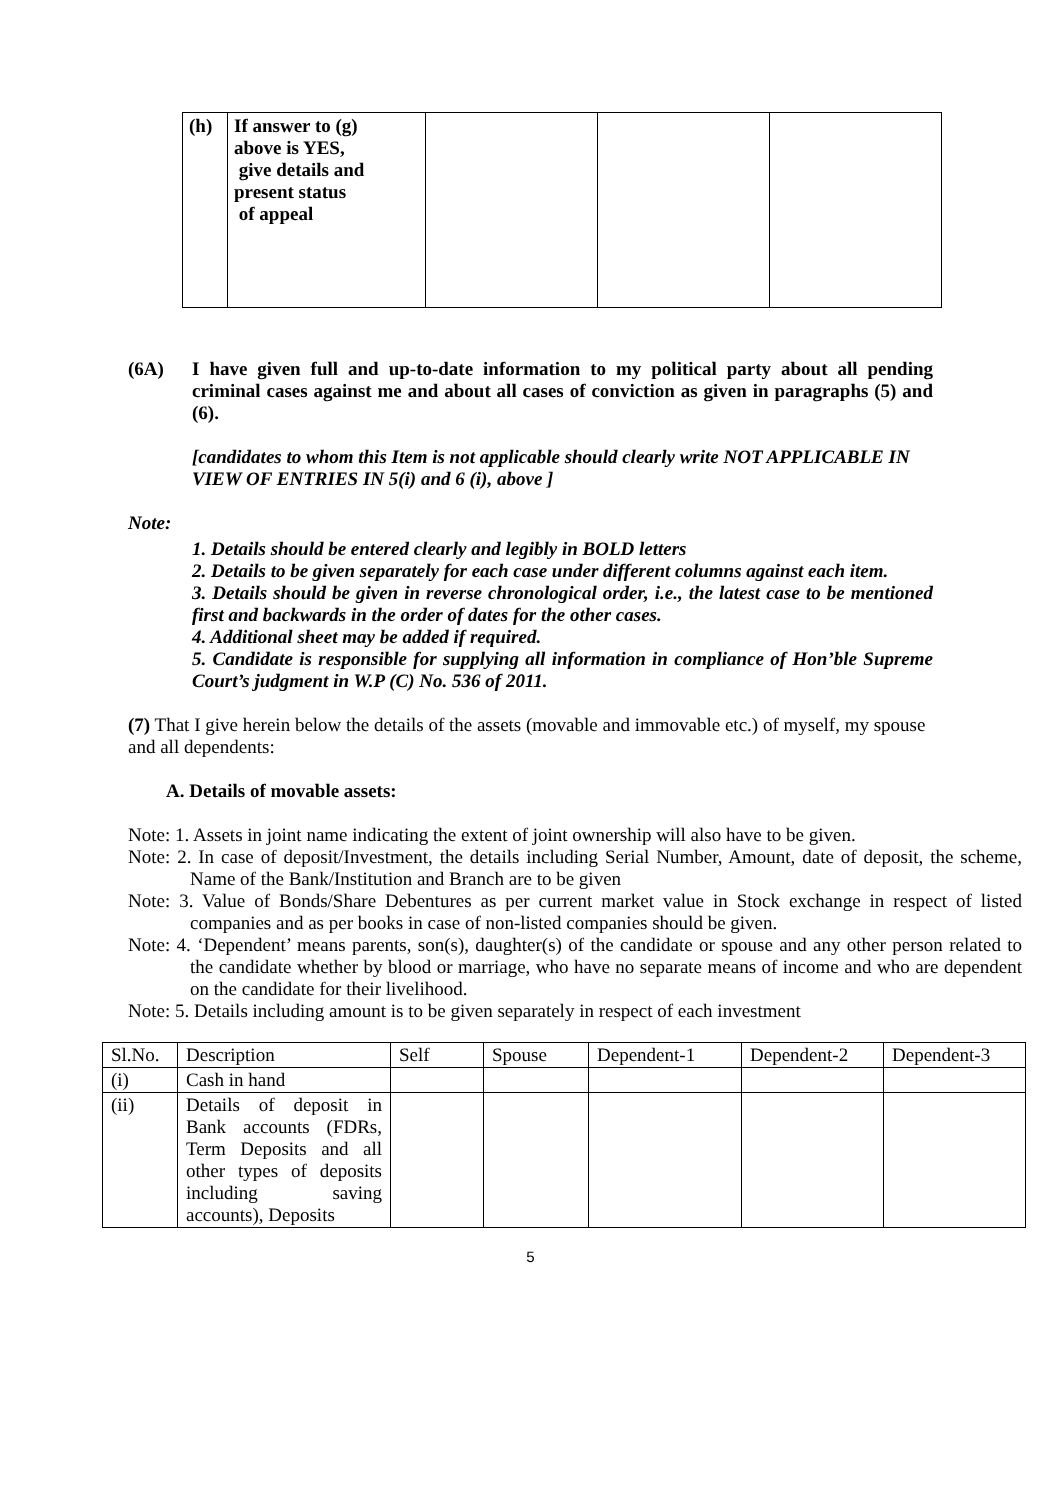| (h) | If answer to (g) above is YES, give details and present status of appeal | | | |
(6A) I have given full and up-to-date information to my political party about all pending criminal cases against me and about all cases of conviction as given in paragraphs (5) and (6).
[candidates to whom this Item is not applicable should clearly write NOT APPLICABLE IN VIEW OF ENTRIES IN 5(i) and 6 (i), above ]
Note:
1. Details should be entered clearly and legibly in BOLD letters
2. Details to be given separately for each case under different columns against each item.
3. Details should be given in reverse chronological order, i.e., the latest case to be mentioned first and backwards in the order of dates for the other cases.
4. Additional sheet may be added if required.
5. Candidate is responsible for supplying all information in compliance of Hon’ble Supreme Court’s judgment in W.P (C) No. 536 of 2011.
(7) That I give herein below the details of the assets (movable and immovable etc.) of myself, my spouse and all dependents:
A. Details of movable assets:
Note: 1. Assets in joint name indicating the extent of joint ownership will also have to be given.
Note: 2. In case of deposit/Investment, the details including Serial Number, Amount, date of deposit, the scheme, Name of the Bank/Institution and Branch are to be given
Note: 3. Value of Bonds/Share Debentures as per current market value in Stock exchange in respect of listed companies and as per books in case of non-listed companies should be given.
Note: 4. ‘Dependent’ means parents, son(s), daughter(s) of the candidate or spouse and any other person related to the candidate whether by blood or marriage, who have no separate means of income and who are dependent on the candidate for their livelihood.
Note: 5. Details including amount is to be given separately in respect of each investment
| Sl.No. | Description | Self | Spouse | Dependent-1 | Dependent-2 | Dependent-3 |
| --- | --- | --- | --- | --- | --- | --- |
| (i) | Cash in hand | | | | | |
| (ii) | Details of deposit in Bank accounts (FDRs, Term Deposits and all other types of deposits including saving accounts), Deposits | | | | | |
5